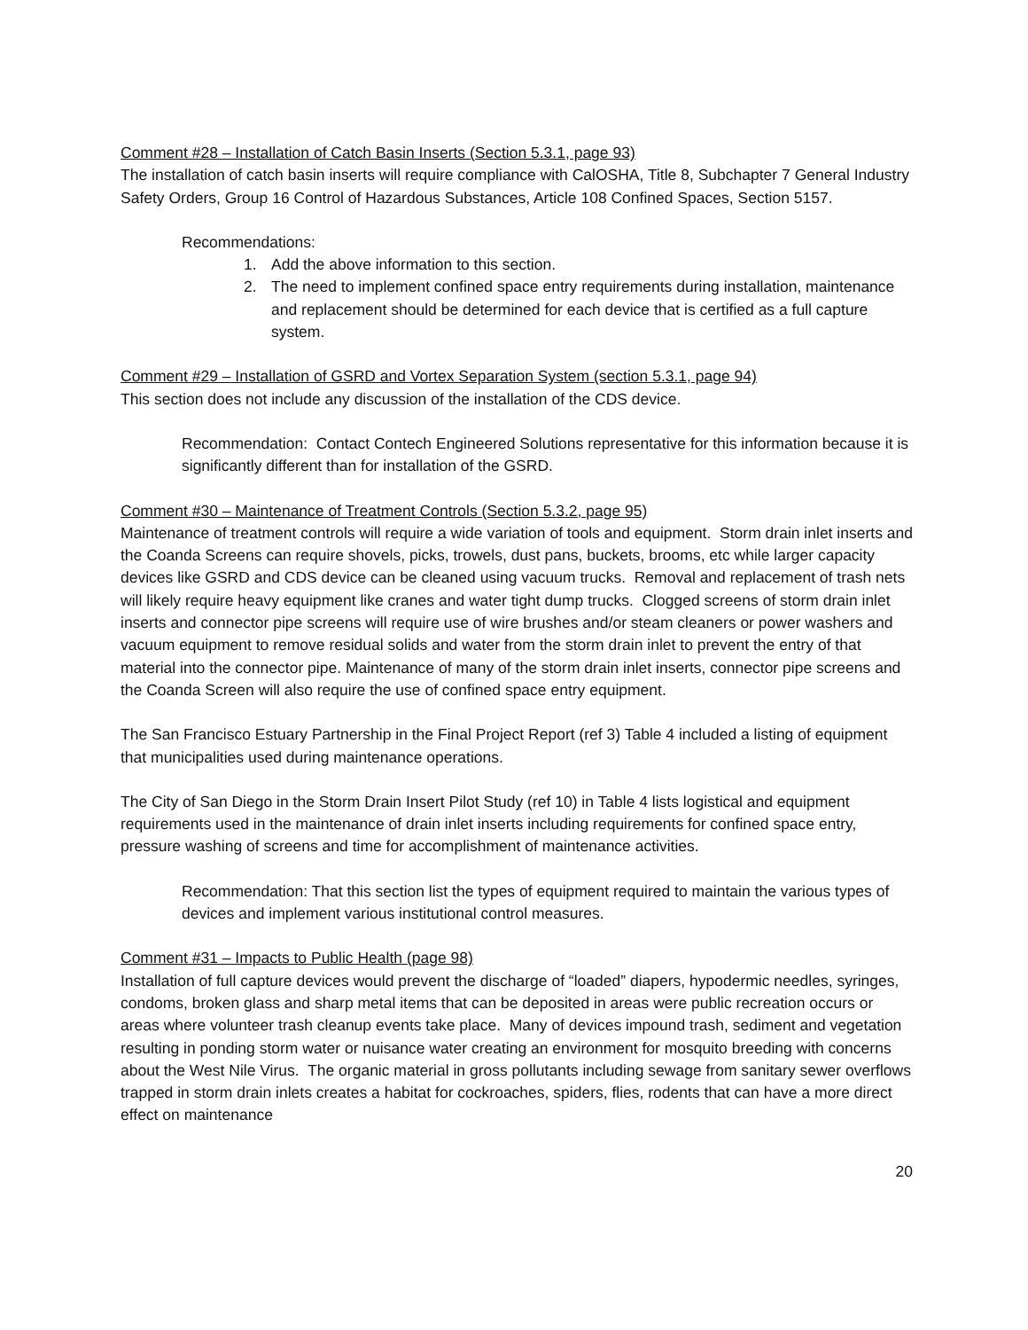Comment #28 – Installation of Catch Basin Inserts (Section 5.3.1, page 93)
The installation of catch basin inserts will require compliance with CalOSHA, Title 8, Subchapter 7 General Industry Safety Orders, Group 16 Control of Hazardous Substances, Article 108 Confined Spaces, Section 5157.
Recommendations:
1. Add the above information to this section.
2. The need to implement confined space entry requirements during installation, maintenance and replacement should be determined for each device that is certified as a full capture system.
Comment #29 – Installation of GSRD and Vortex Separation System (section 5.3.1, page 94)
This section does not include any discussion of the installation of the CDS device.
Recommendation: Contact Contech Engineered Solutions representative for this information because it is significantly different than for installation of the GSRD.
Comment #30 – Maintenance of Treatment Controls (Section 5.3.2, page 95)
Maintenance of treatment controls will require a wide variation of tools and equipment. Storm drain inlet inserts and the Coanda Screens can require shovels, picks, trowels, dust pans, buckets, brooms, etc while larger capacity devices like GSRD and CDS device can be cleaned using vacuum trucks. Removal and replacement of trash nets will likely require heavy equipment like cranes and water tight dump trucks. Clogged screens of storm drain inlet inserts and connector pipe screens will require use of wire brushes and/or steam cleaners or power washers and vacuum equipment to remove residual solids and water from the storm drain inlet to prevent the entry of that material into the connector pipe. Maintenance of many of the storm drain inlet inserts, connector pipe screens and the Coanda Screen will also require the use of confined space entry equipment.
The San Francisco Estuary Partnership in the Final Project Report (ref 3) Table 4 included a listing of equipment that municipalities used during maintenance operations.
The City of San Diego in the Storm Drain Insert Pilot Study (ref 10) in Table 4 lists logistical and equipment requirements used in the maintenance of drain inlet inserts including requirements for confined space entry, pressure washing of screens and time for accomplishment of maintenance activities.
Recommendation: That this section list the types of equipment required to maintain the various types of devices and implement various institutional control measures.
Comment #31 – Impacts to Public Health (page 98)
Installation of full capture devices would prevent the discharge of “loaded” diapers, hypodermic needles, syringes, condoms, broken glass and sharp metal items that can be deposited in areas were public recreation occurs or areas where volunteer trash cleanup events take place. Many of devices impound trash, sediment and vegetation resulting in ponding storm water or nuisance water creating an environment for mosquito breeding with concerns about the West Nile Virus. The organic material in gross pollutants including sewage from sanitary sewer overflows trapped in storm drain inlets creates a habitat for cockroaches, spiders, flies, rodents that can have a more direct effect on maintenance
20